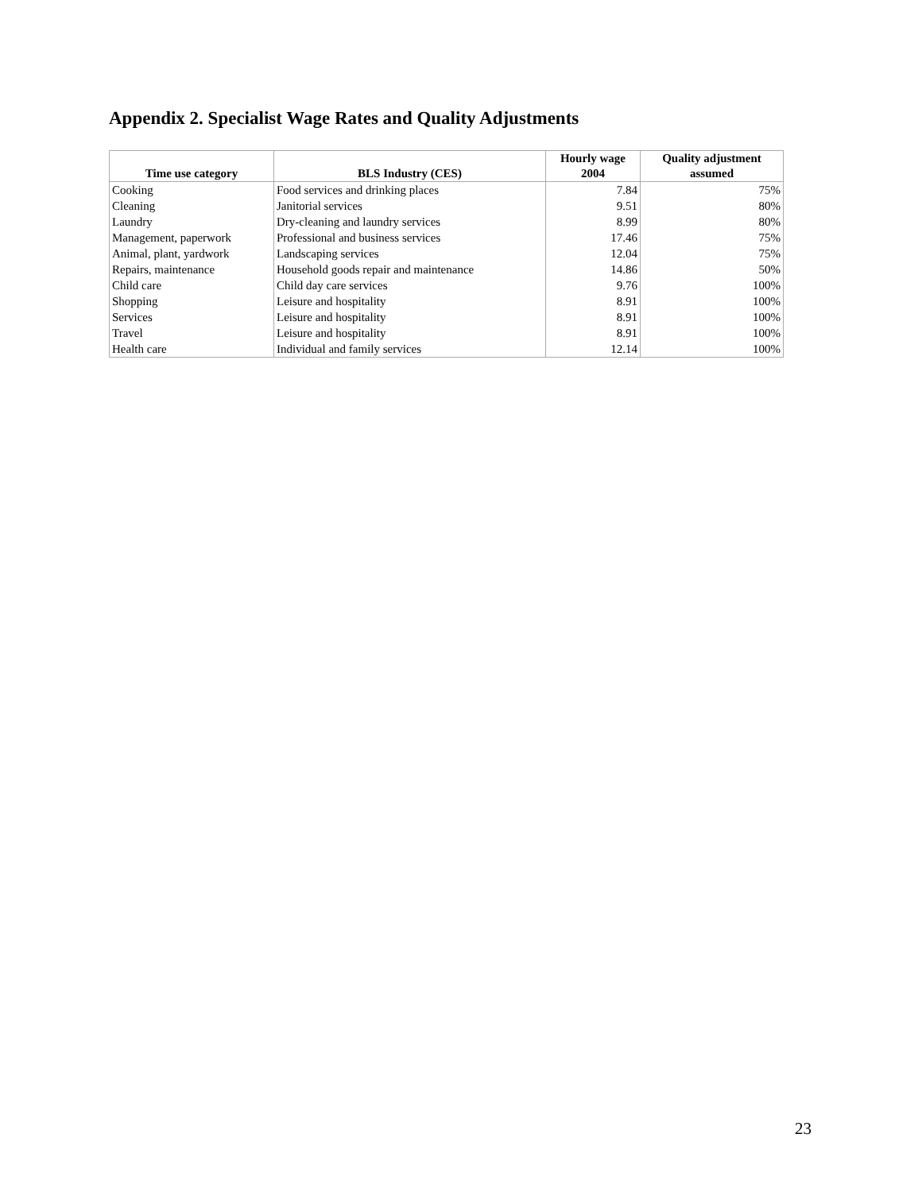Appendix 2. Specialist Wage Rates and Quality Adjustments
| Time use category | BLS Industry (CES) | Hourly wage 2004 | Quality adjustment assumed |
| --- | --- | --- | --- |
| Cooking | Food services and drinking places | 7.84 | 75% |
| Cleaning | Janitorial services | 9.51 | 80% |
| Laundry | Dry-cleaning and laundry services | 8.99 | 80% |
| Management, paperwork | Professional and business services | 17.46 | 75% |
| Animal, plant, yardwork | Landscaping services | 12.04 | 75% |
| Repairs, maintenance | Household goods repair and maintenance | 14.86 | 50% |
| Child care | Child day care services | 9.76 | 100% |
| Shopping | Leisure and hospitality | 8.91 | 100% |
| Services | Leisure and hospitality | 8.91 | 100% |
| Travel | Leisure and hospitality | 8.91 | 100% |
| Health care | Individual and family services | 12.14 | 100% |
23